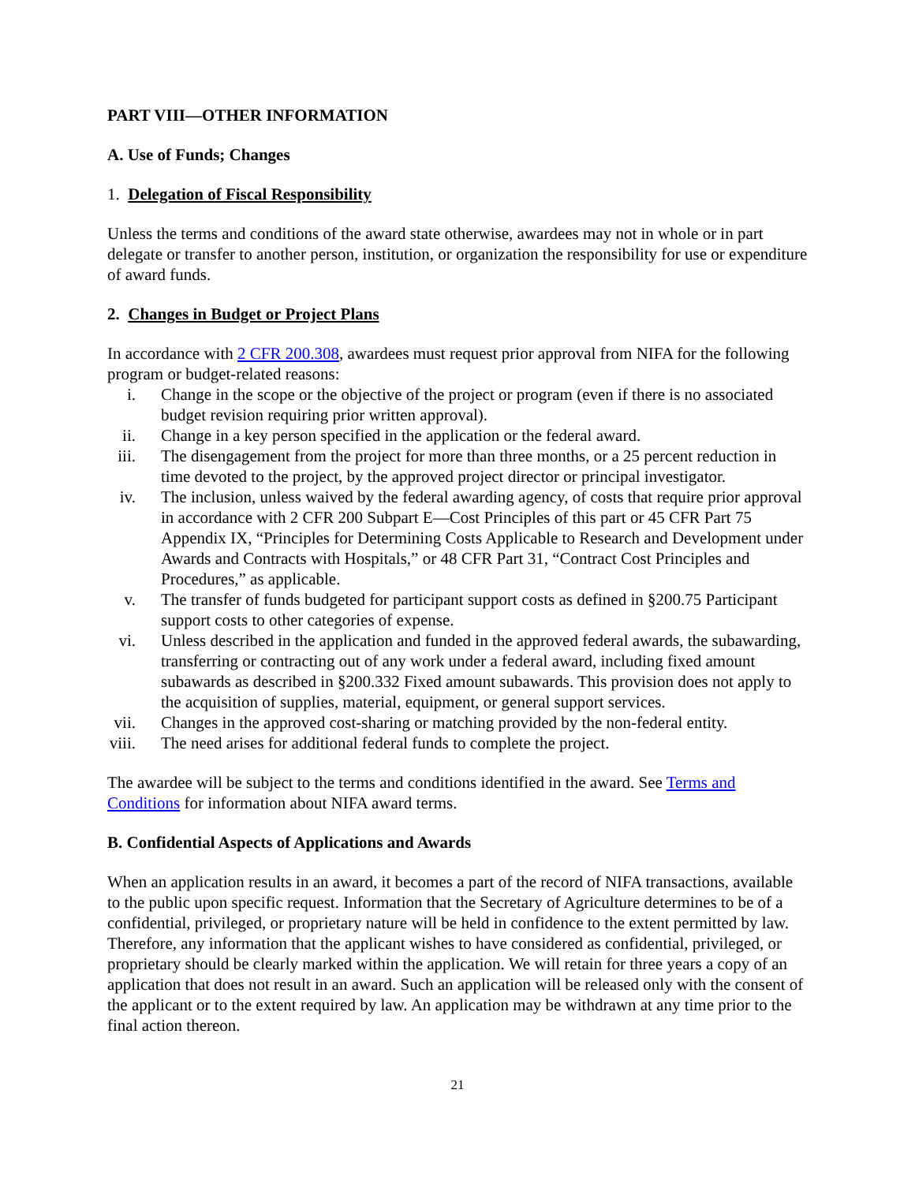PART VIII—OTHER INFORMATION
A. Use of Funds; Changes
1. Delegation of Fiscal Responsibility
Unless the terms and conditions of the award state otherwise, awardees may not in whole or in part delegate or transfer to another person, institution, or organization the responsibility for use or expenditure of award funds.
2. Changes in Budget or Project Plans
In accordance with 2 CFR 200.308, awardees must request prior approval from NIFA for the following program or budget-related reasons:
i. Change in the scope or the objective of the project or program (even if there is no associated budget revision requiring prior written approval).
ii. Change in a key person specified in the application or the federal award.
iii. The disengagement from the project for more than three months, or a 25 percent reduction in time devoted to the project, by the approved project director or principal investigator.
iv. The inclusion, unless waived by the federal awarding agency, of costs that require prior approval in accordance with 2 CFR 200 Subpart E—Cost Principles of this part or 45 CFR Part 75 Appendix IX, “Principles for Determining Costs Applicable to Research and Development under Awards and Contracts with Hospitals,” or 48 CFR Part 31, “Contract Cost Principles and Procedures,” as applicable.
v. The transfer of funds budgeted for participant support costs as defined in §200.75 Participant support costs to other categories of expense.
vi. Unless described in the application and funded in the approved federal awards, the subawarding, transferring or contracting out of any work under a federal award, including fixed amount subawards as described in §200.332 Fixed amount subawards. This provision does not apply to the acquisition of supplies, material, equipment, or general support services.
vii. Changes in the approved cost-sharing or matching provided by the non-federal entity.
viii. The need arises for additional federal funds to complete the project.
The awardee will be subject to the terms and conditions identified in the award. See Terms and Conditions for information about NIFA award terms.
B. Confidential Aspects of Applications and Awards
When an application results in an award, it becomes a part of the record of NIFA transactions, available to the public upon specific request. Information that the Secretary of Agriculture determines to be of a confidential, privileged, or proprietary nature will be held in confidence to the extent permitted by law. Therefore, any information that the applicant wishes to have considered as confidential, privileged, or proprietary should be clearly marked within the application. We will retain for three years a copy of an application that does not result in an award. Such an application will be released only with the consent of the applicant or to the extent required by law. An application may be withdrawn at any time prior to the final action thereon.
21